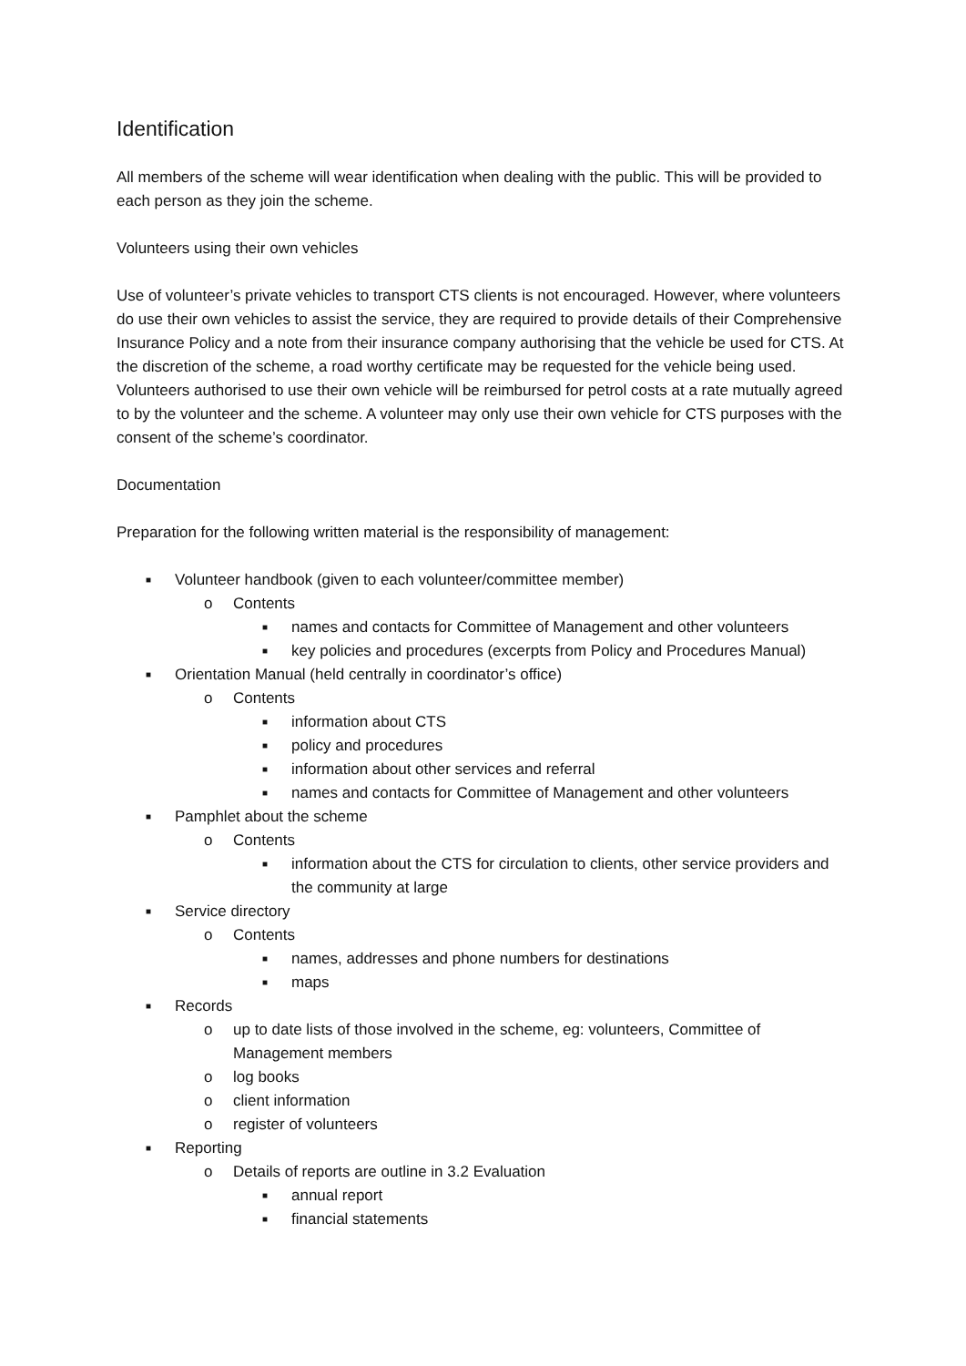Identification
All members of the scheme will wear identification when dealing with the public. This will be provided to each person as they join the scheme.
Volunteers using their own vehicles
Use of volunteer’s private vehicles to transport CTS clients is not encouraged. However, where volunteers do use their own vehicles to assist the service, they are required to provide details of their Comprehensive Insurance Policy and a note from their insurance company authorising that the vehicle be used for CTS. At the discretion of the scheme, a road worthy certificate may be requested for the vehicle being used. Volunteers authorised to use their own vehicle will be reimbursed for petrol costs at a rate mutually agreed to by the volunteer and the scheme. A volunteer may only use their own vehicle for CTS purposes with the consent of the scheme’s coordinator.
Documentation
Preparation for the following written material is the responsibility of management:
■ Volunteer handbook (given to each volunteer/committee member)
o Contents
■ names and contacts for Committee of Management and other volunteers
■ key policies and procedures (excerpts from Policy and Procedures Manual)
■ Orientation Manual (held centrally in coordinator’s office)
o Contents
■ information about CTS
■ policy and procedures
■ information about other services and referral
■ names and contacts for Committee of Management and other volunteers
■ Pamphlet about the scheme
o Contents
■ information about the CTS for circulation to clients, other service providers and the community at large
■ Service directory
o Contents
■ names, addresses and phone numbers for destinations
■ maps
■ Records
o up to date lists of those involved in the scheme, eg: volunteers, Committee of Management members
o log books
o client information
o register of volunteers
■ Reporting
o Details of reports are outline in 3.2 Evaluation
■ annual report
■ financial statements